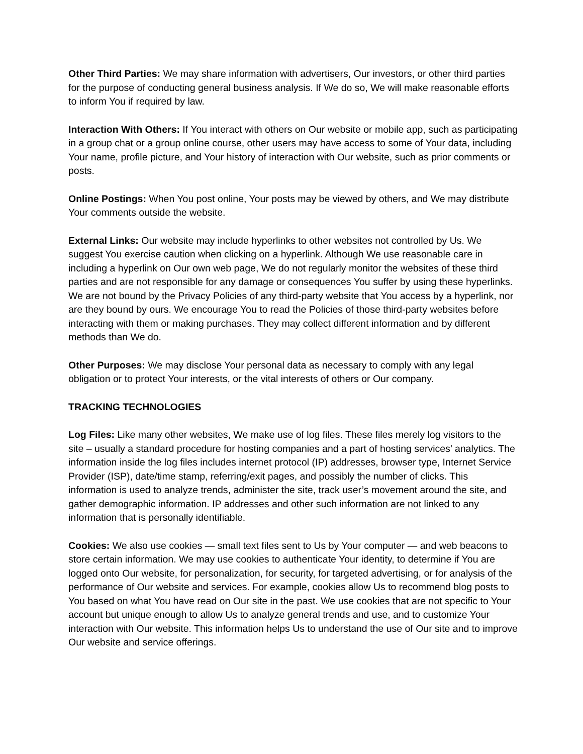Other Third Parties: We may share information with advertisers, Our investors, or other third parties for the purpose of conducting general business analysis. If We do so, We will make reasonable efforts to inform You if required by law.
Interaction With Others: If You interact with others on Our website or mobile app, such as participating in a group chat or a group online course, other users may have access to some of Your data, including Your name, profile picture, and Your history of interaction with Our website, such as prior comments or posts.
Online Postings: When You post online, Your posts may be viewed by others, and We may distribute Your comments outside the website.
External Links: Our website may include hyperlinks to other websites not controlled by Us. We suggest You exercise caution when clicking on a hyperlink. Although We use reasonable care in including a hyperlink on Our own web page, We do not regularly monitor the websites of these third parties and are not responsible for any damage or consequences You suffer by using these hyperlinks. We are not bound by the Privacy Policies of any third-party website that You access by a hyperlink, nor are they bound by ours. We encourage You to read the Policies of those third-party websites before interacting with them or making purchases. They may collect different information and by different methods than We do.
Other Purposes: We may disclose Your personal data as necessary to comply with any legal obligation or to protect Your interests, or the vital interests of others or Our company.
TRACKING TECHNOLOGIES
Log Files: Like many other websites, We make use of log files. These files merely log visitors to the site – usually a standard procedure for hosting companies and a part of hosting services’ analytics. The information inside the log files includes internet protocol (IP) addresses, browser type, Internet Service Provider (ISP), date/time stamp, referring/exit pages, and possibly the number of clicks. This information is used to analyze trends, administer the site, track user’s movement around the site, and gather demographic information. IP addresses and other such information are not linked to any information that is personally identifiable.
Cookies: We also use cookies — small text files sent to Us by Your computer — and web beacons to store certain information. We may use cookies to authenticate Your identity, to determine if You are logged onto Our website, for personalization, for security, for targeted advertising, or for analysis of the performance of Our website and services. For example, cookies allow Us to recommend blog posts to You based on what You have read on Our site in the past. We use cookies that are not specific to Your account but unique enough to allow Us to analyze general trends and use, and to customize Your interaction with Our website. This information helps Us to understand the use of Our site and to improve Our website and service offerings.